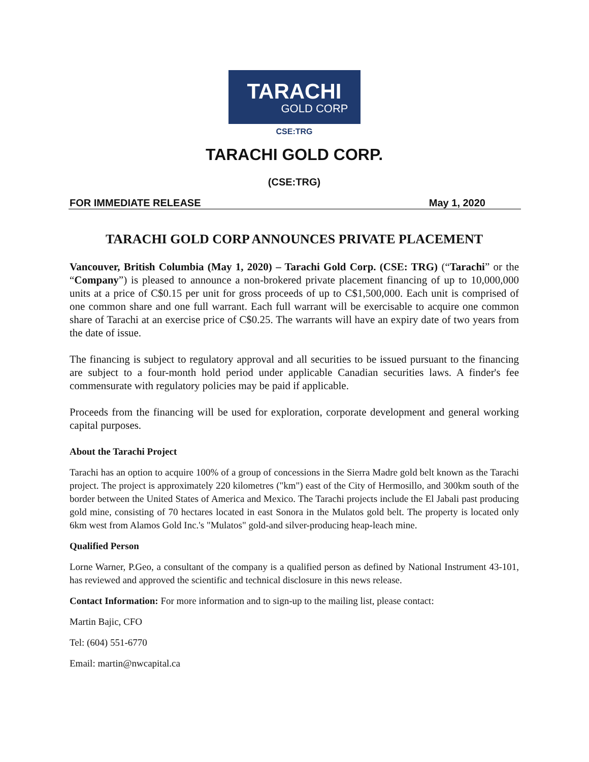TARACHI
GOLD CORP
CSE:TRG
TARACHI GOLD CORP.
(CSE:TRG)
FOR IMMEDIATE RELEASE May 1, 2020
TARACHI GOLD CORP ANNOUNCES PRIVATE PLACEMENT
Vancouver, British Columbia (May 1, 2020) – Tarachi Gold Corp. (CSE: TRG) (“Tarachi” or the “Company”) is pleased to announce a non-brokered private placement financing of up to 10,000,000 units at a price of C$0.15 per unit for gross proceeds of up to C$1,500,000. Each unit is comprised of one common share and one full warrant. Each full warrant will be exercisable to acquire one common share of Tarachi at an exercise price of C$0.25. The warrants will have an expiry date of two years from the date of issue.
The financing is subject to regulatory approval and all securities to be issued pursuant to the financing are subject to a four-month hold period under applicable Canadian securities laws. A finder's fee commensurate with regulatory policies may be paid if applicable.
Proceeds from the financing will be used for exploration, corporate development and general working capital purposes.
About the Tarachi Project
Tarachi has an option to acquire 100% of a group of concessions in the Sierra Madre gold belt known as the Tarachi project. The project is approximately 220 kilometres ("km") east of the City of Hermosillo, and 300km south of the border between the United States of America and Mexico. The Tarachi projects include the El Jabali past producing gold mine, consisting of 70 hectares located in east Sonora in the Mulatos gold belt. The property is located only 6km west from Alamos Gold Inc.'s "Mulatos" gold-and silver-producing heap-leach mine.
Qualified Person
Lorne Warner, P.Geo, a consultant of the company is a qualified person as defined by National Instrument 43-101, has reviewed and approved the scientific and technical disclosure in this news release.
Contact Information: For more information and to sign-up to the mailing list, please contact:
Martin Bajic, CFO
Tel: (604) 551-6770
Email: martin@nwcapital.ca